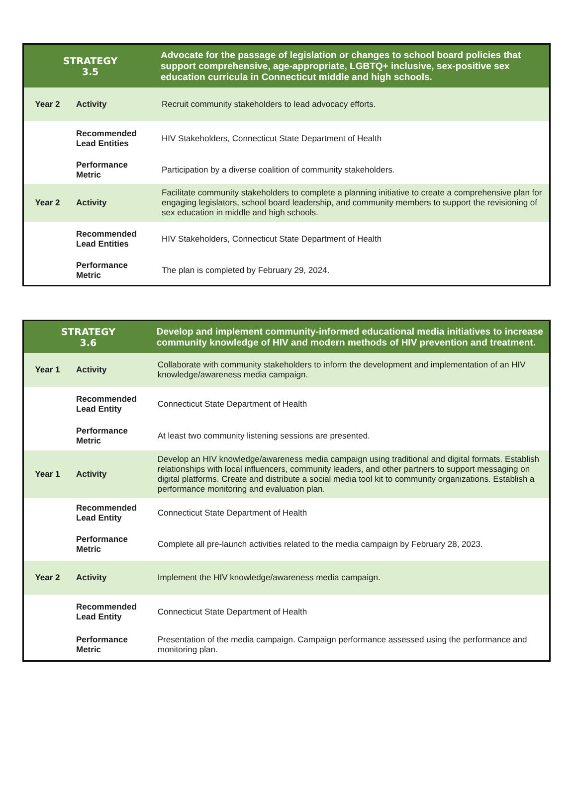| STRATEGY 3.5 | | Advocate for the passage of legislation or changes to school board policies that support comprehensive, age-appropriate, LGBTQ+ inclusive, sex-positive sex education curricula in Connecticut middle and high schools. | |
| --- | --- | --- | --- |
| Year 2 | Activity | | Recruit community stakeholders to lead advocacy efforts. |
| | Recommended Lead Entities | | HIV Stakeholders, Connecticut State Department of Health |
| | Performance Metric | | Participation by a diverse coalition of community stakeholders. |
| Year 2 | Activity | | Facilitate community stakeholders to complete a planning initiative to create a comprehensive plan for engaging legislators, school board leadership, and community members to support the revisioning of sex education in middle and high schools. |
| | Recommended Lead Entities | | HIV Stakeholders, Connecticut State Department of Health |
| | Performance Metric | | The plan is completed by February 29, 2024. |
| STRATEGY 3.6 | | Develop and implement community-informed educational media initiatives to increase community knowledge of HIV and modern methods of HIV prevention and treatment. | |
| --- | --- | --- | --- |
| Year 1 | Activity | | Collaborate with community stakeholders to inform the development and implementation of an HIV knowledge/awareness media campaign. |
| | Recommended Lead Entity | | Connecticut State Department of Health |
| | Performance Metric | | At least two community listening sessions are presented. |
| Year 1 | Activity | | Develop an HIV knowledge/awareness media campaign using traditional and digital formats. Establish relationships with local influencers, community leaders, and other partners to support messaging on digital platforms. Create and distribute a social media tool kit to community organizations. Establish a performance monitoring and evaluation plan. |
| | Recommended Lead Entity | | Connecticut State Department of Health |
| | Performance Metric | | Complete all pre-launch activities related to the media campaign by February 28, 2023. |
| Year 2 | Activity | | Implement the HIV knowledge/awareness media campaign. |
| | Recommended Lead Entity | | Connecticut State Department of Health |
| | Performance Metric | | Presentation of the media campaign. Campaign performance assessed using the performance and monitoring plan. |